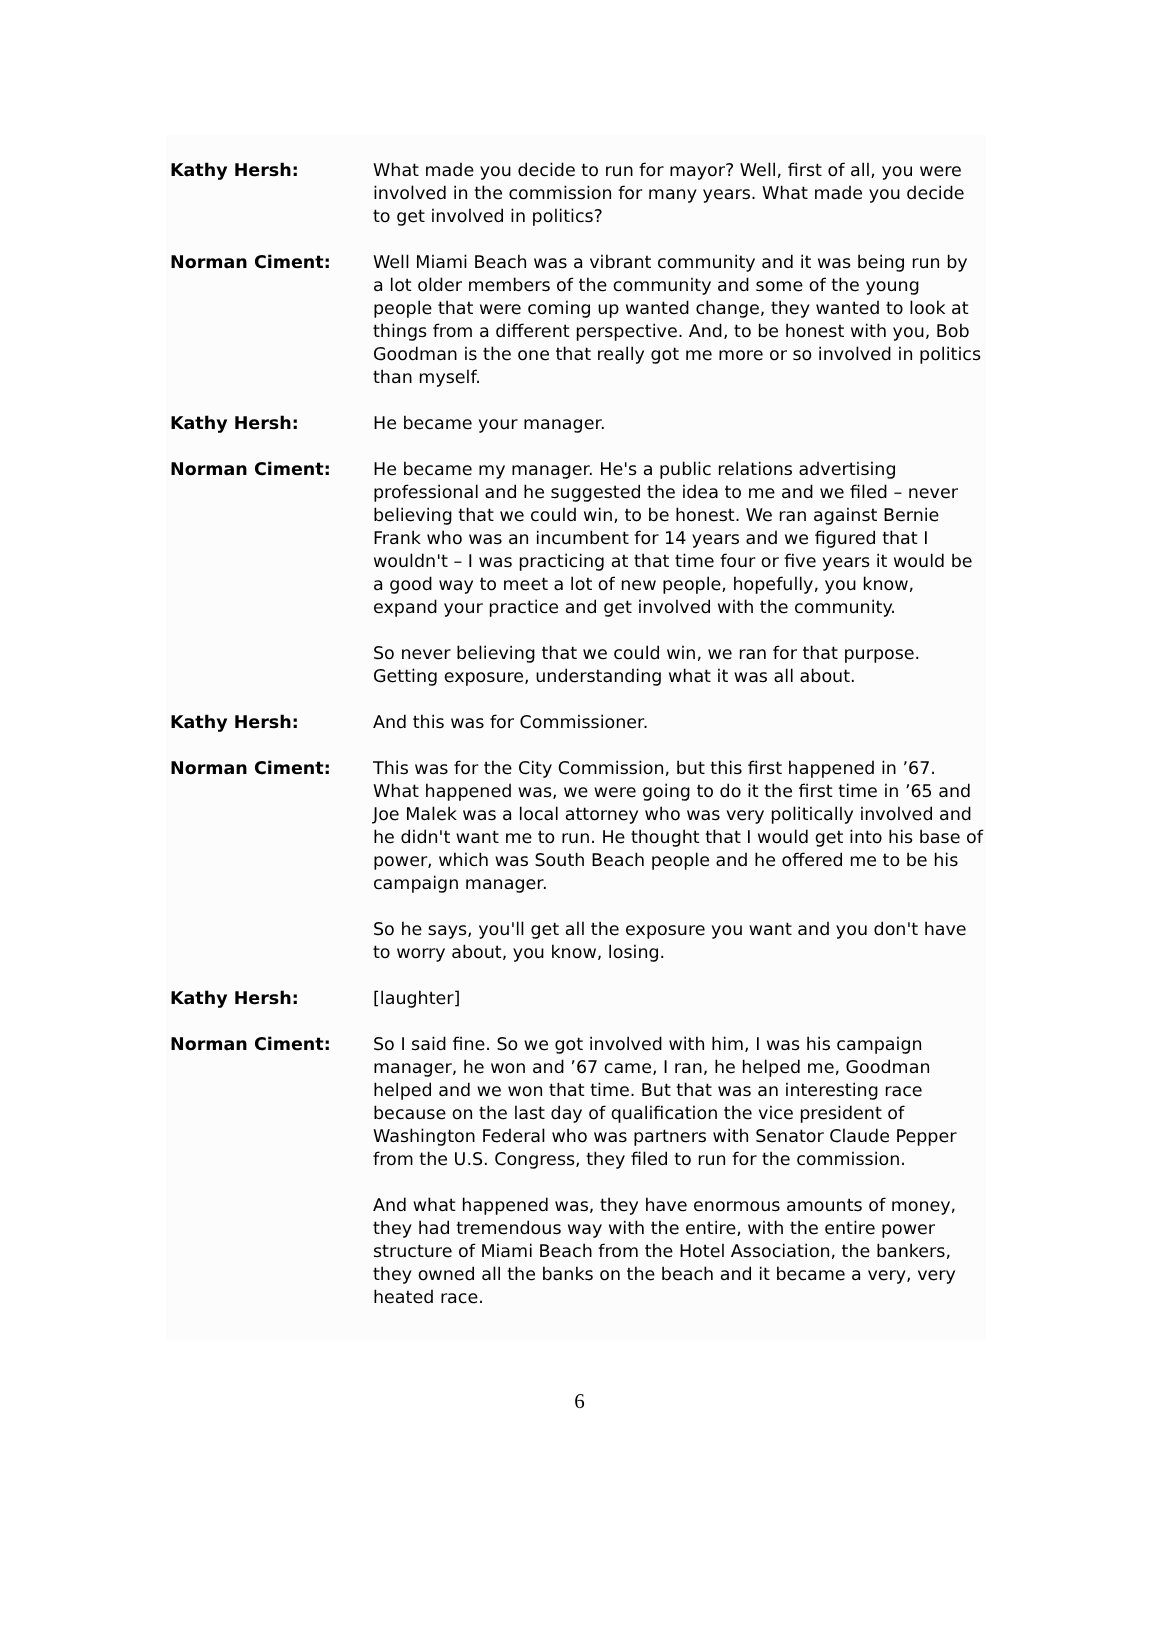Kathy Hersh: What made you decide to run for mayor? Well, first of all, you were involved in the commission for many years. What made you decide to get involved in politics?
Norman Ciment: Well Miami Beach was a vibrant community and it was being run by a lot older members of the community and some of the young people that were coming up wanted change, they wanted to look at things from a different perspective. And, to be honest with you, Bob Goodman is the one that really got me more or so involved in politics than myself.
Kathy Hersh: He became your manager.
Norman Ciment: He became my manager. He's a public relations advertising professional and he suggested the idea to me and we filed – never believing that we could win, to be honest. We ran against Bernie Frank who was an incumbent for 14 years and we figured that I wouldn't – I was practicing at that time four or five years it would be a good way to meet a lot of new people, hopefully, you know, expand your practice and get involved with the community.
So never believing that we could win, we ran for that purpose. Getting exposure, understanding what it was all about.
Kathy Hersh: And this was for Commissioner.
Norman Ciment: This was for the City Commission, but this first happened in ’67. What happened was, we were going to do it the first time in ’65 and Joe Malek was a local attorney who was very politically involved and he didn't want me to run. He thought that I would get into his base of power, which was South Beach people and he offered me to be his campaign manager.
So he says, you'll get all the exposure you want and you don't have to worry about, you know, losing.
Kathy Hersh: [laughter]
Norman Ciment: So I said fine. So we got involved with him, I was his campaign manager, he won and ’67 came, I ran, he helped me, Goodman helped and we won that time. But that was an interesting race because on the last day of qualification the vice president of Washington Federal who was partners with Senator Claude Pepper from the U.S. Congress, they filed to run for the commission.
And what happened was, they have enormous amounts of money, they had tremendous way with the entire, with the entire power structure of Miami Beach from the Hotel Association, the bankers, they owned all the banks on the beach and it became a very, very heated race.
6